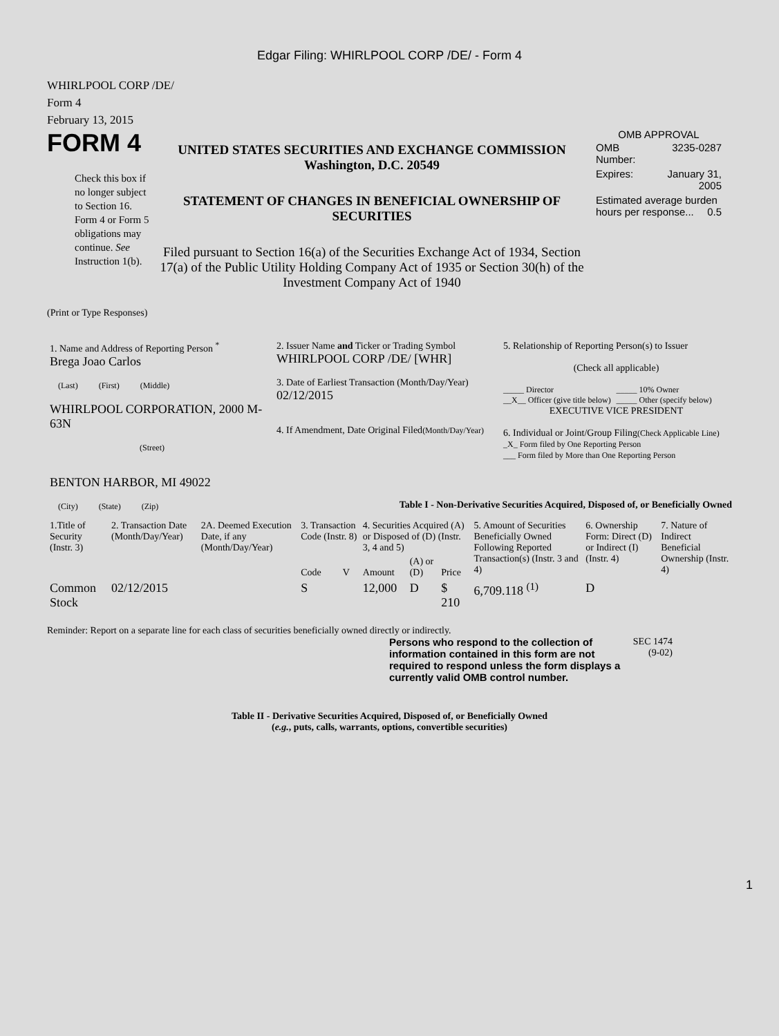Edgar Filing: WHIRLPOOL CORP /DE/ - Form 4
WHIRLPOOL CORP /DE/
Form 4
February 13, 2015
FORM 4
Check this box if no longer subject to Section 16. Form 4 or Form 5 obligations may continue. See Instruction 1(b).
UNITED STATES SECURITIES AND EXCHANGE COMMISSION
Washington, D.C. 20549
STATEMENT OF CHANGES IN BENEFICIAL OWNERSHIP OF SECURITIES
Filed pursuant to Section 16(a) of the Securities Exchange Act of 1934, Section 17(a) of the Public Utility Holding Company Act of 1935 or Section 30(h) of the Investment Company Act of 1940
OMB APPROVAL
| OMB Number: | 3235-0287 |
| Expires: | January 31, 2005 |
| Estimated average burden hours per response... 0.5 | |
(Print or Type Responses)
| 1. Name and Address of Reporting Person <sup>*</sup> Brega Joao Carlos (Last) (First) (Middle) WHIRLPOOL CORPORATION, 2000 M-63N (Street) BENTON HARBOR, MI 49022 (City) (State) (Zip) | 2. Issuer Name and Ticker or Trading Symbol WHIRLPOOL CORP /DE/ [WHR] 3. Date of Earliest Transaction (Month/Day/Year) 02/12/2015 4. If Amendment, Date Original Filed (Month/Day/Year) | 5. Relationship of Reporting Person(s) to Issuer (Check all applicable) _____ Director __X__ Officer (give title below) _____ 10% Owner _____ Other (specify below) EXECUTIVE VICE PRESIDENT 6. Individual or Joint/Group Filing (Check Applicable Line) _X_ Form filed by One Reporting Person ___ Form filed by More than One Reporting Person |
Table I - Non-Derivative Securities Acquired, Disposed of, or Beneficially Owned
| 1.Title of Security (Instr. 3) | 2. Transaction Date (Month/Day/Year) | 2A. Deemed Execution Date, if any (Month/Day/Year) | 3. Transaction Code (Instr. 8) | | 4. Securities Acquired (A) or Disposed of (D) (Instr. 3, 4 and 5) | | | 5. Amount of Securities Beneficially Owned Following Reported Transaction(s) (Instr. 3 and 4) | 6. Ownership Form: Direct (D) or Indirect (I) (Instr. 4) | 7. Nature of Indirect Beneficial Ownership (Instr. 4) |
| --- | --- | --- | --- | --- | --- | --- | --- | --- | --- | --- |
| | | | Code | V | Amount | (A) or (D) | Price | | | |
| Common Stock | 02/12/2015 | | S | | 12,000 | D | $ 210 | 6,709.118 <sup>(1)</sup> | D | |
Reminder: Report on a separate line for each class of securities beneficially owned directly or indirectly.
Persons who respond to the collection of information contained in this form are not required to respond unless the form displays a currently valid OMB control number.
SEC 1474 (9-02)
Table II - Derivative Securities Acquired, Disposed of, or Beneficially Owned
(e.g., puts, calls, warrants, options, convertible securities)
1